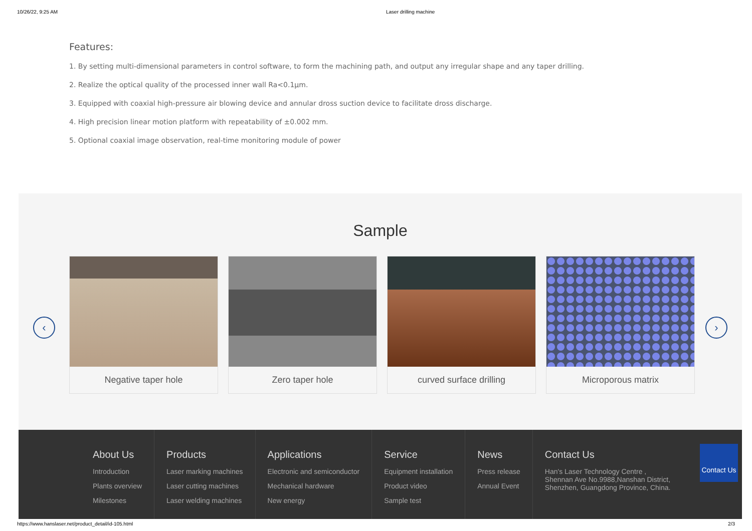10/26/22, 9:25 AM Laser drilling machine
Features:
1. By setting multi-dimensional parameters in control software, to form the machining path, and output any irregular shape and any taper drilling.
2. Realize the optical quality of the processed inner wall Ra<0.1μm.
3. Equipped with coaxial high-pressure air blowing device and annular dross suction device to facilitate dross discharge.
4. High precision linear motion platform with repeatability of ±0.002 mm.
5. Optional coaxial image observation, real-time monitoring module of power
Sample
‹ ›
Negative taper hole Zero taper hole curved surface drilling Microporous matrix
About Us
Introduction
Plants overview
Milestones
Products
Laser marking machines
Laser cutting machines
Laser welding machines
Applications
Electronic and semiconductor
Mechanical hardware
New energy
Service
Equipment installation
Product video
Sample test
News
Press release
Annual Event
Contact Us
Han's Laser Technology Centre , Shennan Ave No.9988,Nanshan District, Shenzhen, Guangdong Province, China.
Contact Us
https://www.hanslaser.net/product_detail/id-105.html 2/3